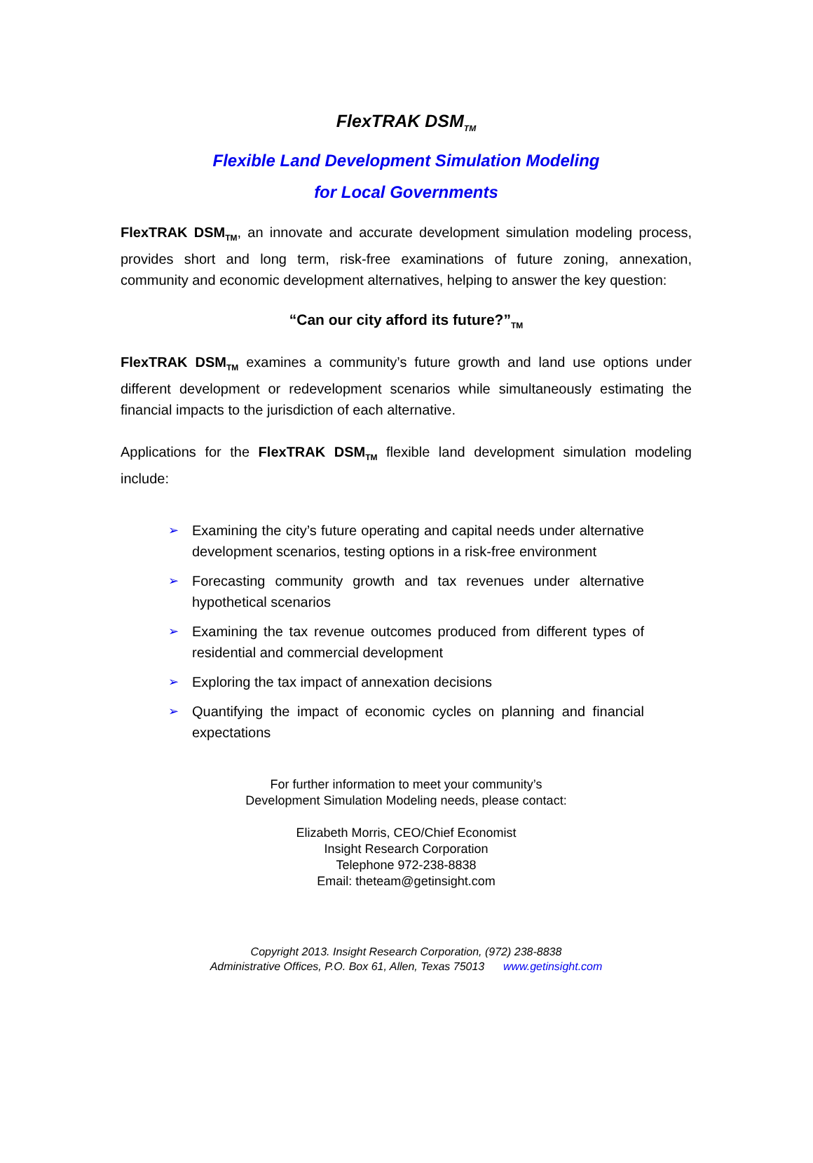FlexTRAK DSM<sub>TM</sub>
Flexible Land Development Simulation Modeling
for Local Governments
FlexTRAK DSM<sub>TM</sub>, an innovate and accurate development simulation modeling process, provides short and long term, risk-free examinations of future zoning, annexation, community and economic development alternatives, helping to answer the key question:
“Can our city afford its future?”<sub>TM</sub>
FlexTRAK DSM<sub>TM</sub> examines a community’s future growth and land use options under different development or redevelopment scenarios while simultaneously estimating the financial impacts to the jurisdiction of each alternative.
Applications for the FlexTRAK DSM<sub>TM</sub> flexible land development simulation modeling include:
➢ Examining the city’s future operating and capital needs under alternative development scenarios, testing options in a risk-free environment
➢ Forecasting community growth and tax revenues under alternative hypothetical scenarios
➢ Examining the tax revenue outcomes produced from different types of residential and commercial development
➢ Exploring the tax impact of annexation decisions
➢ Quantifying the impact of economic cycles on planning and financial expectations
For further information to meet your community’s
Development Simulation Modeling needs, please contact:
Elizabeth Morris, CEO/Chief Economist
Insight Research Corporation
Telephone 972-238-8838
Email: theteam@getinsight.com
Copyright 2013. Insight Research Corporation, (972) 238-8838
Administrative Offices, P.O. Box 61, Allen, Texas 75013 www.getinsight.com